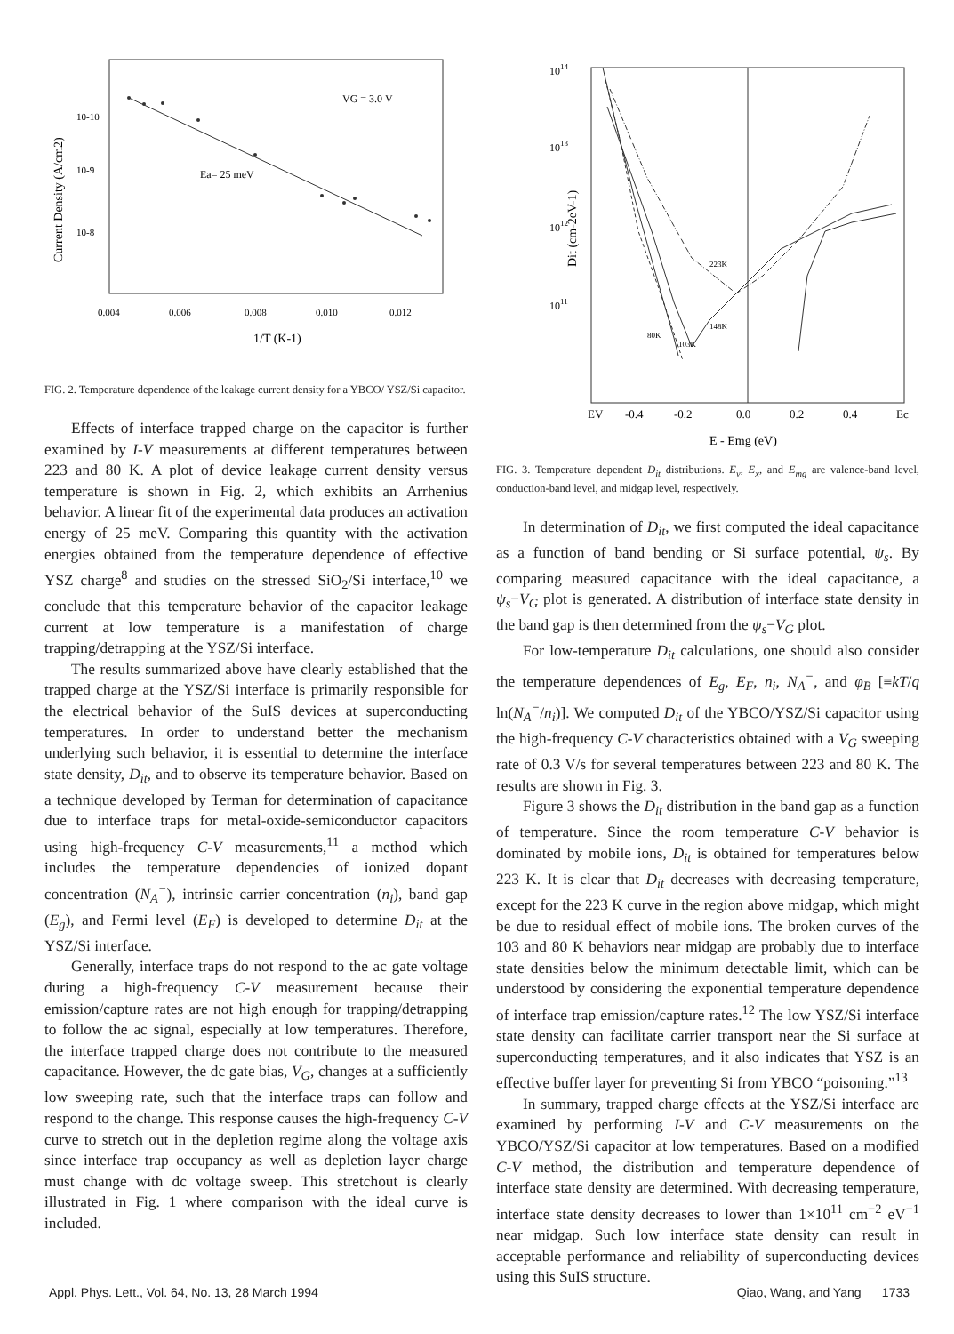VG = 3.0 V
Ea= 25 meV
10-10
10-9
10-8
Current Density (A/cm2)
0.004
0.006
0.008
0.010
0.012
1/T (K-1)
FIG. 2. Temperature dependence of the leakage current density for a YBCO/ YSZ/Si capacitor.
Effects of interface trapped charge on the capacitor is further examined by I-V measurements at different temperatures between 223 and 80 K. A plot of device leakage current density versus temperature is shown in Fig. 2, which exhibits an Arrhenius behavior. A linear fit of the experimental data produces an activation energy of 25 meV. Comparing this quantity with the activation energies obtained from the temperature dependence of effective YSZ charge<sup>8</sup> and studies on the stressed SiO<sub>2</sub>/Si interface,<sup>10</sup> we conclude that this temperature behavior of the capacitor leakage current at low temperature is a manifestation of charge trapping/detrapping at the YSZ/Si interface.
The results summarized above have clearly established that the trapped charge at the YSZ/Si interface is primarily responsible for the electrical behavior of the SuIS devices at superconducting temperatures. In order to understand better the mechanism underlying such behavior, it is essential to determine the interface state density, D<sub>it</sub>, and to observe its temperature behavior. Based on a technique developed by Terman for determination of capacitance due to interface traps for metal-oxide-semiconductor capacitors using high-frequency C-V measurements,<sup>11</sup> a method which includes the temperature dependencies of ionized dopant concentration (N<sub>A</sub><sup>−</sup>), intrinsic carrier concentration (n<sub>i</sub>), band gap (E<sub>g</sub>), and Fermi level (E<sub>F</sub>) is developed to determine D<sub>it</sub> at the YSZ/Si interface.
Generally, interface traps do not respond to the ac gate voltage during a high-frequency C-V measurement because their emission/capture rates are not high enough for trapping/detrapping to follow the ac signal, especially at low temperatures. Therefore, the interface trapped charge does not contribute to the measured capacitance. However, the dc gate bias, V<sub>G</sub>, changes at a sufficiently low sweeping rate, such that the interface traps can follow and respond to the change. This response causes the high-frequency C-V curve to stretch out in the depletion regime along the voltage axis since interface trap occupancy as well as depletion layer charge must change with dc voltage sweep. This stretchout is clearly illustrated in Fig. 1 where comparison with the ideal curve is included.
1014
1013
1012
1011
Dit (cm-2eV-1)
223K
148K
80K
103K
EV
-0.4
-0.2
0.0
0.2
0.4
Ec
E - Emg (eV)
FIG. 3. Temperature dependent D<sub>it</sub> distributions. E<sub>v</sub>, E<sub>x</sub>, and E<sub>mg</sub> are valence-band level, conduction-band level, and midgap level, respectively.
In determination of D<sub>it</sub>, we first computed the ideal capacitance as a function of band bending or Si surface potential, ψ<sub>s</sub>. By comparing measured capacitance with the ideal capacitance, a ψ<sub>s</sub>−V<sub>G</sub> plot is generated. A distribution of interface state density in the band gap is then determined from the ψ<sub>s</sub>−V<sub>G</sub> plot.
For low-temperature D<sub>it</sub> calculations, one should also consider the temperature dependences of E<sub>g</sub>, E<sub>F</sub>, n<sub>i</sub>, N<sub>A</sub><sup>−</sup>, and φ<sub>B</sub> [≡kT/q ln(N<sub>A</sub><sup>−</sup>/n<sub>i</sub>)]. We computed D<sub>it</sub> of the YBCO/YSZ/Si capacitor using the high-frequency C-V characteristics obtained with a V<sub>G</sub> sweeping rate of 0.3 V/s for several temperatures between 223 and 80 K. The results are shown in Fig. 3.
Figure 3 shows the D<sub>it</sub> distribution in the band gap as a function of temperature. Since the room temperature C-V behavior is dominated by mobile ions, D<sub>it</sub> is obtained for temperatures below 223 K. It is clear that D<sub>it</sub> decreases with decreasing temperature, except for the 223 K curve in the region above midgap, which might be due to residual effect of mobile ions. The broken curves of the 103 and 80 K behaviors near midgap are probably due to interface state densities below the minimum detectable limit, which can be understood by considering the exponential temperature dependence of interface trap emission/capture rates.<sup>12</sup> The low YSZ/Si interface state density can facilitate carrier transport near the Si surface at superconducting temperatures, and it also indicates that YSZ is an effective buffer layer for preventing Si from YBCO “poisoning.”<sup>13</sup>
In summary, trapped charge effects at the YSZ/Si interface are examined by performing I-V and C-V measurements on the YBCO/YSZ/Si capacitor at low temperatures. Based on a modified C-V method, the distribution and temperature dependence of interface state density are determined. With decreasing temperature, interface state density decreases to lower than 1×10<sup>11</sup> cm<sup>−2</sup> eV<sup>−1</sup> near midgap. Such low interface state density can result in acceptable performance and reliability of superconducting devices using this SuIS structure.
Appl. Phys. Lett., Vol. 64, No. 13, 28 March 1994 Qiao, Wang, and Yang 1733